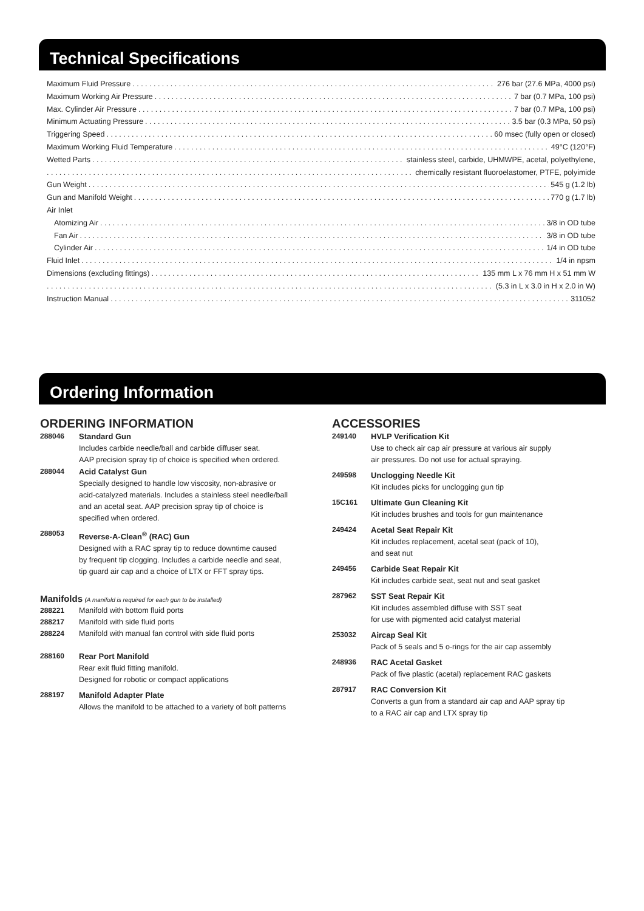Technical Specifications
Maximum Fluid Pressure 276 bar (27.6 MPa, 4000 psi)
Maximum Working Air Pressure 7 bar (0.7 MPa, 100 psi)
Max. Cylinder Air Pressure 7 bar (0.7 MPa, 100 psi)
Minimum Actuating Pressure 3.5 bar (0.3 MPa, 50 psi)
Triggering Speed 60 msec (fully open or closed)
Maximum Working Fluid Temperature 49°C (120°F)
Wetted Parts stainless steel, carbide, UHMWPE, acetal, polyethylene,
chemically resistant fluoroelastomer, PTFE, polyimide
Gun Weight 545 g (1.2 lb)
Gun and Manifold Weight 770 g (1.7 lb)
Air Inlet
Atomizing Air 3/8 in OD tube
Fan Air 3/8 in OD tube
Cylinder Air 1/4 in OD tube
Fluid Inlet 1/4 in npsm
Dimensions (excluding fittings) 135 mm L x 76 mm H x 51 mm W
(5.3 in L x 3.0 in H x 2.0 in W)
Instruction Manual 311052
Ordering Information
ORDERING INFORMATION
| 288046 | Standard Gun Includes carbide needle/ball and carbide diffuser seat. AAP precision spray tip of choice is specified when ordered. |
| 288044 | Acid Catalyst Gun Specially designed to handle low viscosity, non-abrasive or acid-catalyzed materials. Includes a stainless steel needle/ball and an acetal seat. AAP precision spray tip of choice is specified when ordered. |
| 288053 | Reverse-A-Clean<sup>®</sup> (RAC) Gun Designed with a RAC spray tip to reduce downtime caused by frequent tip clogging. Includes a carbide needle and seat, tip guard air cap and a choice of LTX or FFT spray tips. |
Manifolds (A manifold is required for each gun to be installed)
| 288221 | Manifold with bottom fluid ports |
| 288217 | Manifold with side fluid ports |
| 288224 | Manifold with manual fan control with side fluid ports |
| 288160 | Rear Port Manifold Rear exit fluid fitting manifold. Designed for robotic or compact applications |
| 288197 | Manifold Adapter Plate Allows the manifold to be attached to a variety of bolt patterns |
ACCESSORIES
| 249140 | HVLP Verification Kit Use to check air cap air pressure at various air supply air pressures. Do not use for actual spraying. |
| 249598 | Unclogging Needle Kit Kit includes picks for unclogging gun tip |
| 15C161 | Ultimate Gun Cleaning Kit Kit includes brushes and tools for gun maintenance |
| 249424 | Acetal Seat Repair Kit Kit includes replacement, acetal seat (pack of 10), and seat nut |
| 249456 | Carbide Seat Repair Kit Kit includes carbide seat, seat nut and seat gasket |
| 287962 | SST Seat Repair Kit Kit includes assembled diffuse with SST seat for use with pigmented acid catalyst material |
| 253032 | Aircap Seal Kit Pack of 5 seals and 5 o-rings for the air cap assembly |
| 248936 | RAC Acetal Gasket Pack of five plastic (acetal) replacement RAC gaskets |
| 287917 | RAC Conversion Kit Converts a gun from a standard air cap and AAP spray tip to a RAC air cap and LTX spray tip |